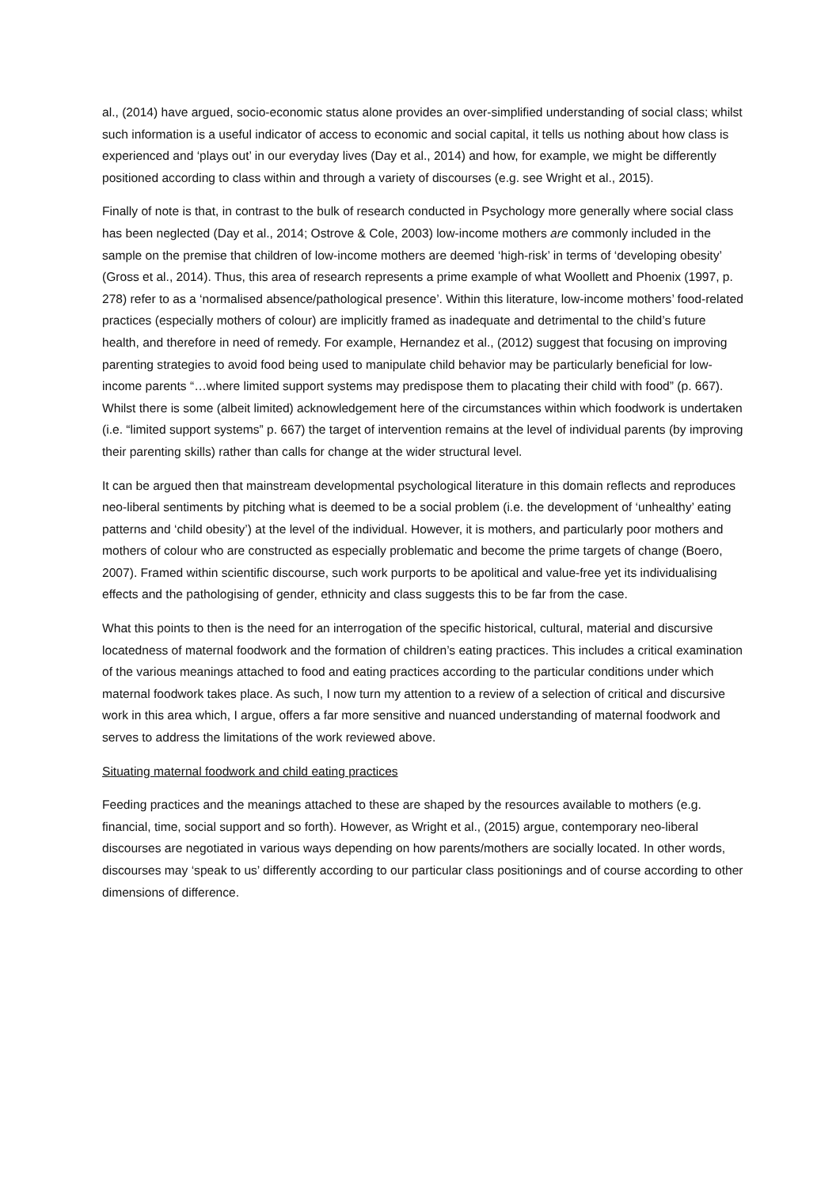al., (2014) have argued, socio-economic status alone provides an over-simplified understanding of social class; whilst such information is a useful indicator of access to economic and social capital, it tells us nothing about how class is experienced and ‘plays out’ in our everyday lives (Day et al., 2014) and how, for example, we might be differently positioned according to class within and through a variety of discourses (e.g. see Wright et al., 2015).
Finally of note is that, in contrast to the bulk of research conducted in Psychology more generally where social class has been neglected (Day et al., 2014; Ostrove & Cole, 2003) low-income mothers are commonly included in the sample on the premise that children of low-income mothers are deemed ‘high-risk’ in terms of ‘developing obesity’ (Gross et al., 2014). Thus, this area of research represents a prime example of what Woollett and Phoenix (1997, p. 278) refer to as a ‘normalised absence/pathological presence’. Within this literature, low-income mothers’ food-related practices (especially mothers of colour) are implicitly framed as inadequate and detrimental to the child’s future health, and therefore in need of remedy. For example, Hernandez et al., (2012) suggest that focusing on improving parenting strategies to avoid food being used to manipulate child behavior may be particularly beneficial for low-income parents “…where limited support systems may predispose them to placating their child with food” (p. 667). Whilst there is some (albeit limited) acknowledgement here of the circumstances within which foodwork is undertaken (i.e. “limited support systems” p. 667) the target of intervention remains at the level of individual parents (by improving their parenting skills) rather than calls for change at the wider structural level.
It can be argued then that mainstream developmental psychological literature in this domain reflects and reproduces neo-liberal sentiments by pitching what is deemed to be a social problem (i.e. the development of ‘unhealthy’ eating patterns and ‘child obesity’) at the level of the individual. However, it is mothers, and particularly poor mothers and mothers of colour who are constructed as especially problematic and become the prime targets of change (Boero, 2007). Framed within scientific discourse, such work purports to be apolitical and value-free yet its individualising effects and the pathologising of gender, ethnicity and class suggests this to be far from the case.
What this points to then is the need for an interrogation of the specific historical, cultural, material and discursive locatedness of maternal foodwork and the formation of children’s eating practices. This includes a critical examination of the various meanings attached to food and eating practices according to the particular conditions under which maternal foodwork takes place. As such, I now turn my attention to a review of a selection of critical and discursive work in this area which, I argue, offers a far more sensitive and nuanced understanding of maternal foodwork and serves to address the limitations of the work reviewed above.
Situating maternal foodwork and child eating practices
Feeding practices and the meanings attached to these are shaped by the resources available to mothers (e.g. financial, time, social support and so forth). However, as Wright et al., (2015) argue, contemporary neo-liberal discourses are negotiated in various ways depending on how parents/mothers are socially located. In other words, discourses may ‘speak to us’ differently according to our particular class positionings and of course according to other dimensions of difference.